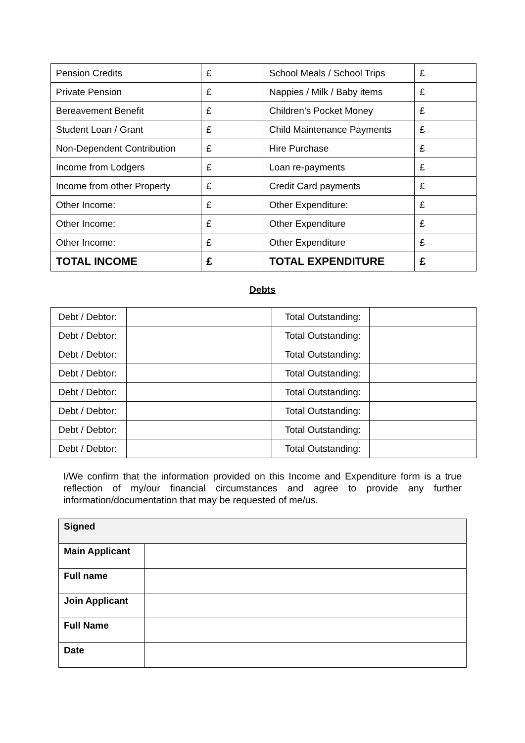| Pension Credits | £ | School Meals / School Trips | £ |
| Private Pension | £ | Nappies / Milk / Baby items | £ |
| Bereavement Benefit | £ | Children’s Pocket Money | £ |
| Student Loan / Grant | £ | Child Maintenance Payments | £ |
| Non-Dependent Contribution | £ | Hire Purchase | £ |
| Income from Lodgers | £ | Loan re-payments | £ |
| Income from other Property | £ | Credit Card payments | £ |
| Other Income: | £ | Other Expenditure: | £ |
| Other Income: | £ | Other Expenditure | £ |
| Other Income: | £ | Other Expenditure | £ |
| TOTAL INCOME | £ | TOTAL EXPENDITURE | £ |
Debts
| Debt / Debtor: | | Total Outstanding: | |
| Debt / Debtor: | | Total Outstanding: | |
| Debt / Debtor: | | Total Outstanding: | |
| Debt / Debtor: | | Total Outstanding: | |
| Debt / Debtor: | | Total Outstanding: | |
| Debt / Debtor: | | Total Outstanding: | |
| Debt / Debtor: | | Total Outstanding: | |
| Debt / Debtor: | | Total Outstanding: | |
I/We confirm that the information provided on this Income and Expenditure form is a true reflection of my/our financial circumstances and agree to provide any further information/documentation that may be requested of me/us.
| Signed | |
| Main Applicant | |
| Full name | |
| Join Applicant | |
| Full Name | |
| Date | |